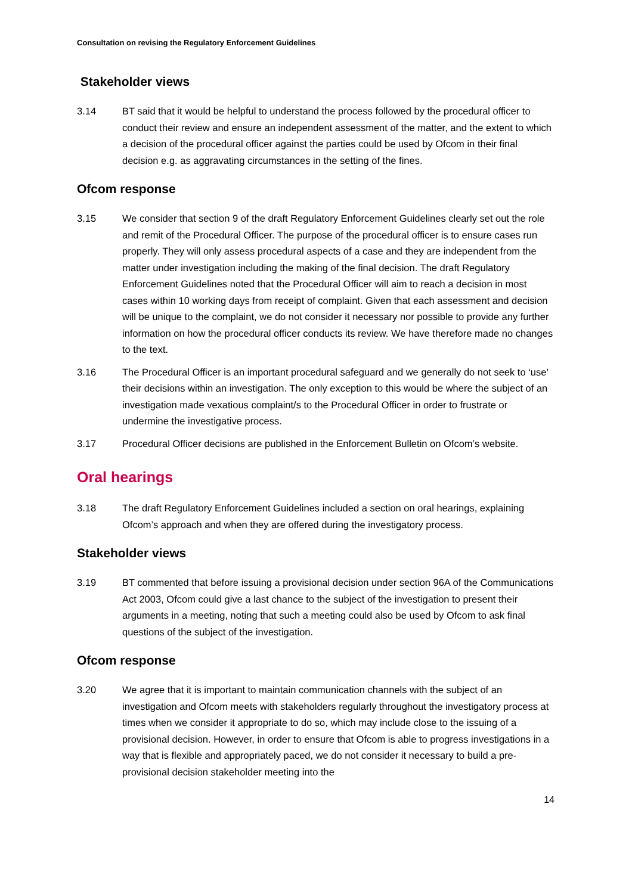Consultation on revising the Regulatory Enforcement Guidelines
Stakeholder views
3.14 BT said that it would be helpful to understand the process followed by the procedural officer to conduct their review and ensure an independent assessment of the matter, and the extent to which a decision of the procedural officer against the parties could be used by Ofcom in their final decision e.g. as aggravating circumstances in the setting of the fines.
Ofcom response
3.15 We consider that section 9 of the draft Regulatory Enforcement Guidelines clearly set out the role and remit of the Procedural Officer. The purpose of the procedural officer is to ensure cases run properly. They will only assess procedural aspects of a case and they are independent from the matter under investigation including the making of the final decision. The draft Regulatory Enforcement Guidelines noted that the Procedural Officer will aim to reach a decision in most cases within 10 working days from receipt of complaint. Given that each assessment and decision will be unique to the complaint, we do not consider it necessary nor possible to provide any further information on how the procedural officer conducts its review. We have therefore made no changes to the text.
3.16 The Procedural Officer is an important procedural safeguard and we generally do not seek to ‘use’ their decisions within an investigation. The only exception to this would be where the subject of an investigation made vexatious complaint/s to the Procedural Officer in order to frustrate or undermine the investigative process.
3.17 Procedural Officer decisions are published in the Enforcement Bulletin on Ofcom’s website.
Oral hearings
3.18 The draft Regulatory Enforcement Guidelines included a section on oral hearings, explaining Ofcom’s approach and when they are offered during the investigatory process.
Stakeholder views
3.19 BT commented that before issuing a provisional decision under section 96A of the Communications Act 2003, Ofcom could give a last chance to the subject of the investigation to present their arguments in a meeting, noting that such a meeting could also be used by Ofcom to ask final questions of the subject of the investigation.
Ofcom response
3.20 We agree that it is important to maintain communication channels with the subject of an investigation and Ofcom meets with stakeholders regularly throughout the investigatory process at times when we consider it appropriate to do so, which may include close to the issuing of a provisional decision. However, in order to ensure that Ofcom is able to progress investigations in a way that is flexible and appropriately paced, we do not consider it necessary to build a pre-provisional decision stakeholder meeting into the
14